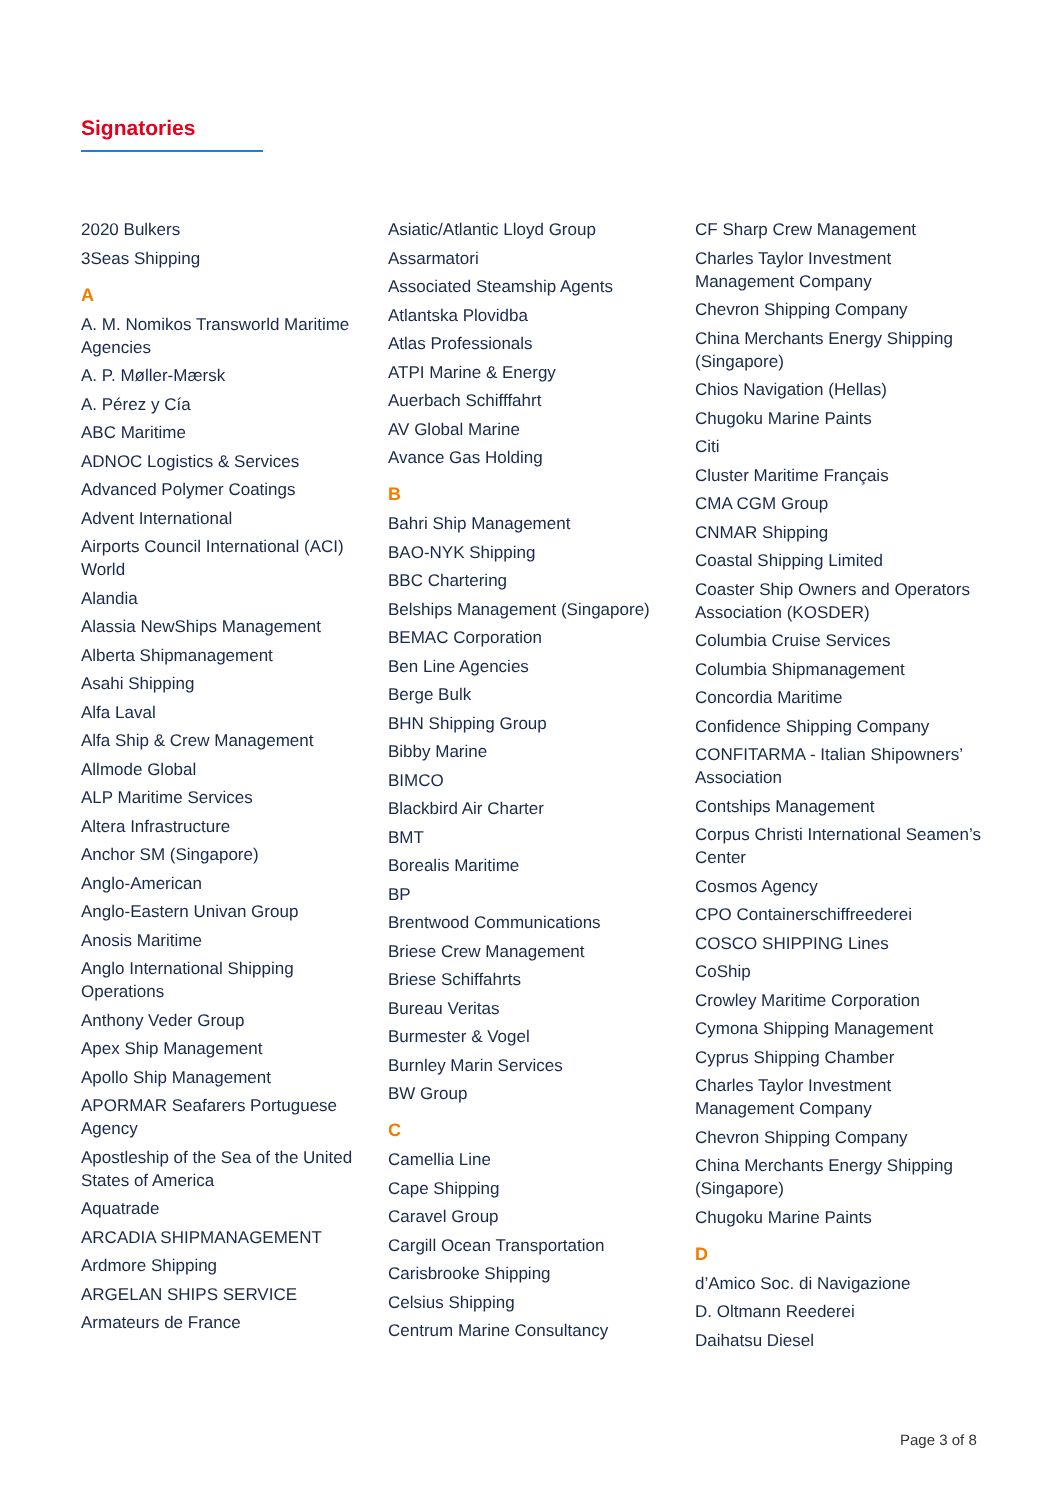Signatories
2020 Bulkers
3Seas Shipping
A
A. M. Nomikos Transworld Maritime Agencies
A. P. Møller-Mærsk
A. Pérez y Cía
ABC Maritime
ADNOC Logistics & Services
Advanced Polymer Coatings
Advent International
Airports Council International (ACI) World
Alandia
Alassia NewShips Management
Alberta Shipmanagement
Asahi Shipping
Alfa Laval
Alfa Ship & Crew Management
Allmode Global
ALP Maritime Services
Altera Infrastructure
Anchor SM (Singapore)
Anglo-American
Anglo-Eastern Univan Group
Anosis Maritime
Anglo International Shipping Operations
Anthony Veder Group
Apex Ship Management
Apollo Ship Management
APORMAR Seafarers Portuguese Agency
Apostleship of the Sea of the United States of America
Aquatrade
ARCADIA SHIPMANAGEMENT
Ardmore Shipping
ARGELAN SHIPS SERVICE
Armateurs de France
Asiatic/Atlantic Lloyd Group
Assarmatori
Associated Steamship Agents
Atlantska Plovidba
Atlas Professionals
ATPI Marine & Energy
Auerbach Schifffahrt
AV Global Marine
Avance Gas Holding
B
Bahri Ship Management
BAO-NYK Shipping
BBC Chartering
Belships Management (Singapore)
BEMAC Corporation
Ben Line Agencies
Berge Bulk
BHN Shipping Group
Bibby Marine
BIMCO
Blackbird Air Charter
BMT
Borealis Maritime
BP
Brentwood Communications
Briese Crew Management
Briese Schiffahrts
Bureau Veritas
Burmester & Vogel
Burnley Marin Services
BW Group
C
Camellia Line
Cape Shipping
Caravel Group
Cargill Ocean Transportation
Carisbrooke Shipping
Celsius Shipping
Centrum Marine Consultancy
CF Sharp Crew Management
Charles Taylor Investment Management Company
Chevron Shipping Company
China Merchants Energy Shipping (Singapore)
Chios Navigation (Hellas)
Chugoku Marine Paints
Citi
Cluster Maritime Français
CMA CGM Group
CNMAR Shipping
Coastal Shipping Limited
Coaster Ship Owners and Operators Association (KOSDER)
Columbia Cruise Services
Columbia Shipmanagement
Concordia Maritime
Confidence Shipping Company
CONFITARMA - Italian Shipowners’ Association
Contships Management
Corpus Christi International Seamen’s Center
Cosmos Agency
CPO Containerschiffreederei
COSCO SHIPPING Lines
CoShip
Crowley Maritime Corporation
Cymona Shipping Management
Cyprus Shipping Chamber
Charles Taylor Investment Management Company
Chevron Shipping Company
China Merchants Energy Shipping (Singapore)
Chugoku Marine Paints
D
d’Amico Soc. di Navigazione
D. Oltmann Reederei
Daihatsu Diesel
Page 3 of 8